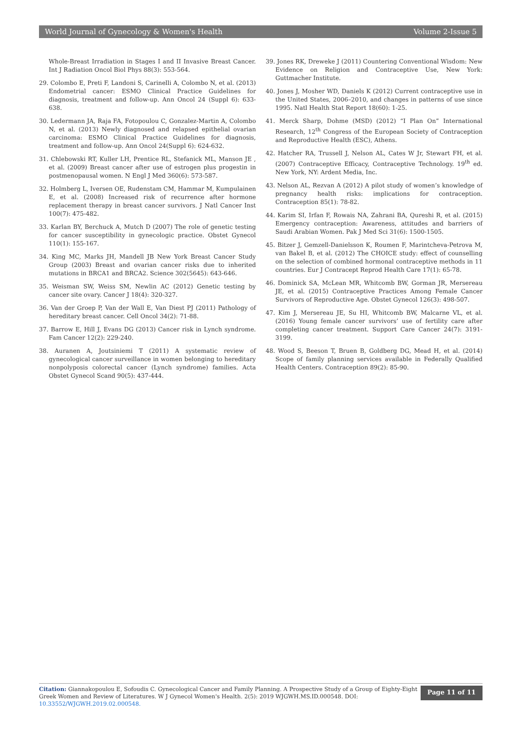World Journal of Gynecology & Women's Health Volume 2-Issue 5
Whole-Breast Irradiation in Stages I and II Invasive Breast Cancer. Int J Radiation Oncol Biol Phys 88(3): 553-564.
29. Colombo E, Preti F, Landoni S, Carinelli A, Colombo N, et al. (2013) Endometrial cancer: ESMO Clinical Practice Guidelines for diagnosis, treatment and follow-up. Ann Oncol 24 (Suppl 6): 633-638.
30. Ledermann JA, Raja FA, Fotopoulou C, Gonzalez-Martin A, Colombo N, et al. (2013) Newly diagnosed and relapsed epithelial ovarian carcinoma: ESMO Clinical Practice Guidelines for diagnosis, treatment and follow-up. Ann Oncol 24(Suppl 6): 624-632.
31. Chlebowski RT, Kuller LH, Prentice RL, Stefanick ML, Manson JE , et al. (2009) Breast cancer after use of estrogen plus progestin in postmenopausal women. N Engl J Med 360(6): 573-587.
32. Holmberg L, Iversen OE, Rudenstam CM, Hammar M, Kumpulainen E, et al. (2008) Increased risk of recurrence after hormone replacement therapy in breast cancer survivors. J Natl Cancer Inst 100(7): 475-482.
33. Karlan BY, Berchuck A, Mutch D (2007) The role of genetic testing for cancer susceptibility in gynecologic practice. Obstet Gynecol 110(1): 155-167.
34. King MC, Marks JH, Mandell JB New York Breast Cancer Study Group (2003) Breast and ovarian cancer risks due to inherited mutations in BRCA1 and BRCA2. Science 302(5645): 643-646.
35. Weisman SW, Weiss SM, Newlin AC (2012) Genetic testing by cancer site ovary. Cancer J 18(4): 320-327.
36. Van der Groep P, Van der Wall E, Van Diest PJ (2011) Pathology of hereditary breast cancer. Cell Oncol 34(2): 71-88.
37. Barrow E, Hill J, Evans DG (2013) Cancer risk in Lynch syndrome. Fam Cancer 12(2): 229-240.
38. Auranen A, Joutsiniemi T (2011) A systematic review of gynecological cancer surveillance in women belonging to hereditary nonpolyposis colorectal cancer (Lynch syndrome) families. Acta Obstet Gynecol Scand 90(5): 437-444.
39. Jones RK, Dreweke J (2011) Countering Conventional Wisdom: New Evidence on Religion and Contraceptive Use, New York: Guttmacher Institute.
40. Jones J, Mosher WD, Daniels K (2012) Current contraceptive use in the United States, 2006–2010, and changes in patterns of use since 1995. Natl Health Stat Report 18(60): 1-25.
41. Merck Sharp, Dohme (MSD) (2012) “I Plan On” International Research, 12<sup>th</sup> Congress of the European Society of Contraception and Reproductive Health (ESC), Athens.
42. Hatcher RA, Trussell J, Nelson AL, Cates W Jr, Stewart FH, et al. (2007) Contraceptive Efficacy, Contraceptive Technology. 19<sup>th</sup> ed. New York, NY: Ardent Media, Inc.
43. Nelson AL, Rezvan A (2012) A pilot study of women’s knowledge of pregnancy health risks: implications for contraception. Contraception 85(1): 78-82.
44. Karim SI, Irfan F, Rowais NA, Zahrani BA, Qureshi R, et al. (2015) Emergency contraception: Awareness, attitudes and barriers of Saudi Arabian Women. Pak J Med Sci 31(6): 1500-1505.
45. Bitzer J, Gemzell-Danielsson K, Roumen F, Marintcheva-Petrova M, van Bakel B, et al. (2012) The CHOICE study: effect of counselling on the selection of combined hormonal contraceptive methods in 11 countries. Eur J Contracept Reprod Health Care 17(1): 65-78.
46. Dominick SA, McLean MR, Whitcomb BW, Gorman JR, Mersereau JE, et al. (2015) Contraceptive Practices Among Female Cancer Survivors of Reproductive Age. Obstet Gynecol 126(3): 498-507.
47. Kim J, Mersereau JE, Su HI, Whitcomb BW, Malcarne VL, et al. (2016) Young female cancer survivors’ use of fertility care after completing cancer treatment. Support Care Cancer 24(7): 3191-3199.
48. Wood S, Beeson T, Bruen B, Goldberg DG, Mead H, et al. (2014) Scope of family planning services available in Federally Qualified Health Centers. Contraception 89(2): 85-90.
Citation: Giannakopoulou E, Sofoudis C. Gynecological Cancer and Family Planning. A Prospective Study of a Group of Eighty-Eight Greek Women and Review of Literatures. W J Gynecol Women's Health. 2(5): 2019 WJGWH.MS.ID.000548. DOI: 10.33552/WJGWH.2019.02.000548.
Page 11 of 11